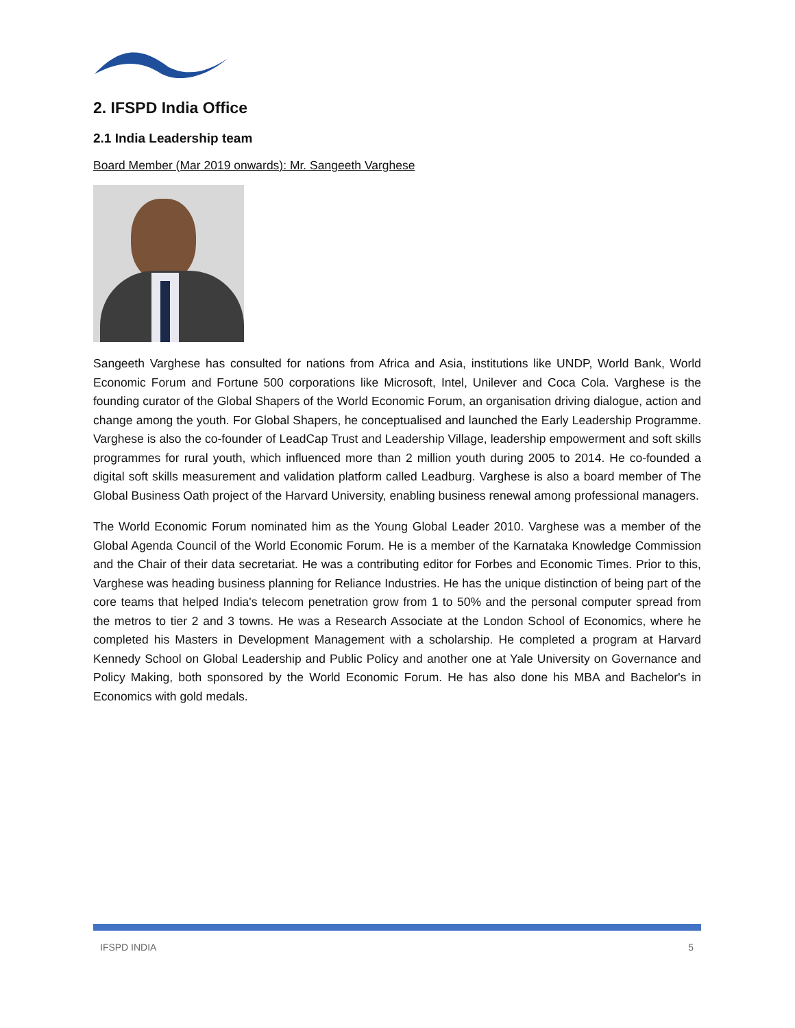2. IFSPD India Office
2.1 India Leadership team
Board Member (Mar 2019 onwards): Mr. Sangeeth Varghese
Sangeeth Varghese has consulted for nations from Africa and Asia, institutions like UNDP, World Bank, World Economic Forum and Fortune 500 corporations like Microsoft, Intel, Unilever and Coca Cola. Varghese is the founding curator of the Global Shapers of the World Economic Forum, an organisation driving dialogue, action and change among the youth. For Global Shapers, he conceptualised and launched the Early Leadership Programme. Varghese is also the co-founder of LeadCap Trust and Leadership Village, leadership empowerment and soft skills programmes for rural youth, which influenced more than 2 million youth during 2005 to 2014. He co-founded a digital soft skills measurement and validation platform called Leadburg. Varghese is also a board member of The Global Business Oath project of the Harvard University, enabling business renewal among professional managers.
The World Economic Forum nominated him as the Young Global Leader 2010. Varghese was a member of the Global Agenda Council of the World Economic Forum. He is a member of the Karnataka Knowledge Commission and the Chair of their data secretariat. He was a contributing editor for Forbes and Economic Times. Prior to this, Varghese was heading business planning for Reliance Industries. He has the unique distinction of being part of the core teams that helped India's telecom penetration grow from 1 to 50% and the personal computer spread from the metros to tier 2 and 3 towns. He was a Research Associate at the London School of Economics, where he completed his Masters in Development Management with a scholarship. He completed a program at Harvard Kennedy School on Global Leadership and Public Policy and another one at Yale University on Governance and Policy Making, both sponsored by the World Economic Forum. He has also done his MBA and Bachelor's in Economics with gold medals.
IFSPD INDIA 5